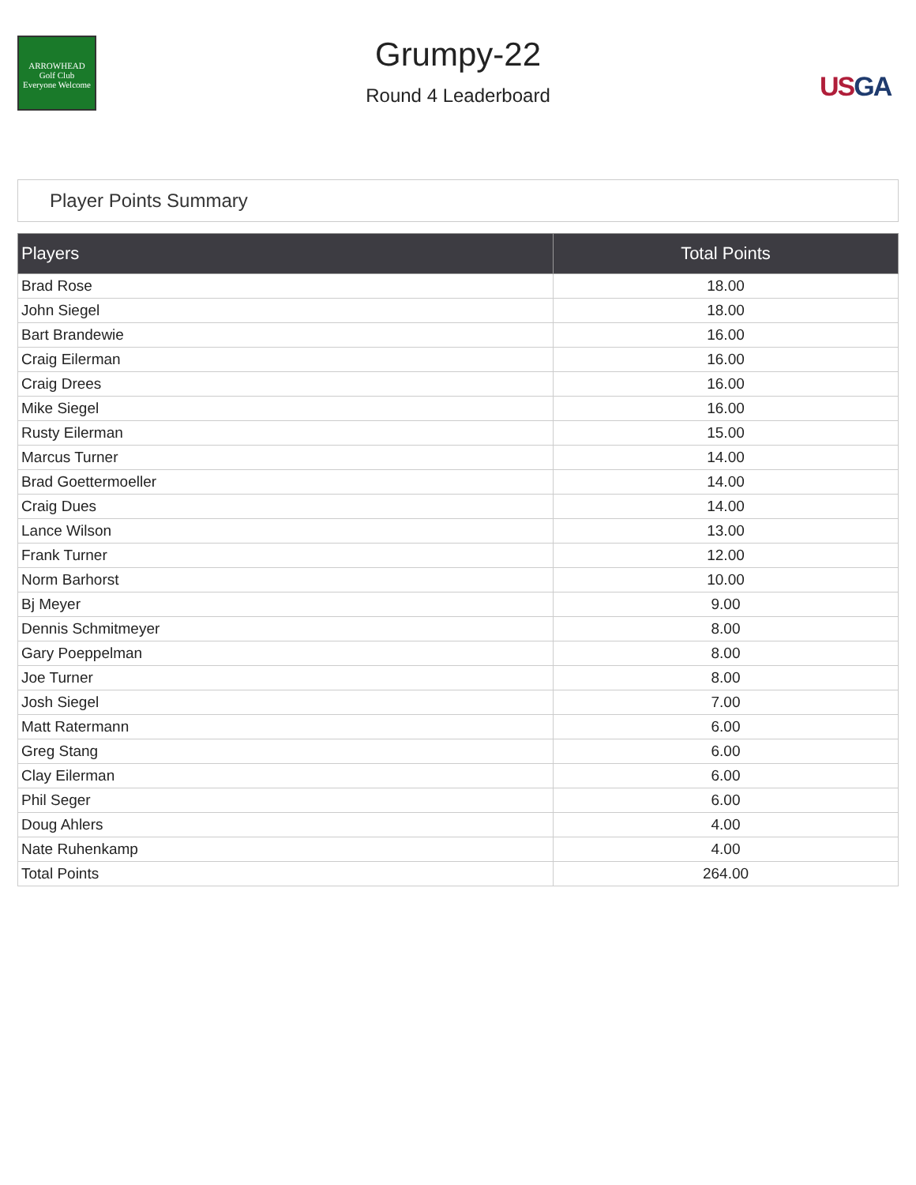ARROWHEAD
Golf Club
Everyone Welcome
Grumpy-22
Round 4 Leaderboard
USGA
Player Points Summary
| Players | Total Points |
| --- | --- |
| Brad Rose | 18.00 |
| John Siegel | 18.00 |
| Bart Brandewie | 16.00 |
| Craig Eilerman | 16.00 |
| Craig Drees | 16.00 |
| Mike Siegel | 16.00 |
| Rusty Eilerman | 15.00 |
| Marcus Turner | 14.00 |
| Brad Goettermoeller | 14.00 |
| Craig Dues | 14.00 |
| Lance Wilson | 13.00 |
| Frank Turner | 12.00 |
| Norm Barhorst | 10.00 |
| Bj Meyer | 9.00 |
| Dennis Schmitmeyer | 8.00 |
| Gary Poeppelman | 8.00 |
| Joe Turner | 8.00 |
| Josh Siegel | 7.00 |
| Matt Ratermann | 6.00 |
| Greg Stang | 6.00 |
| Clay Eilerman | 6.00 |
| Phil Seger | 6.00 |
| Doug Ahlers | 4.00 |
| Nate Ruhenkamp | 4.00 |
| Total Points | 264.00 |